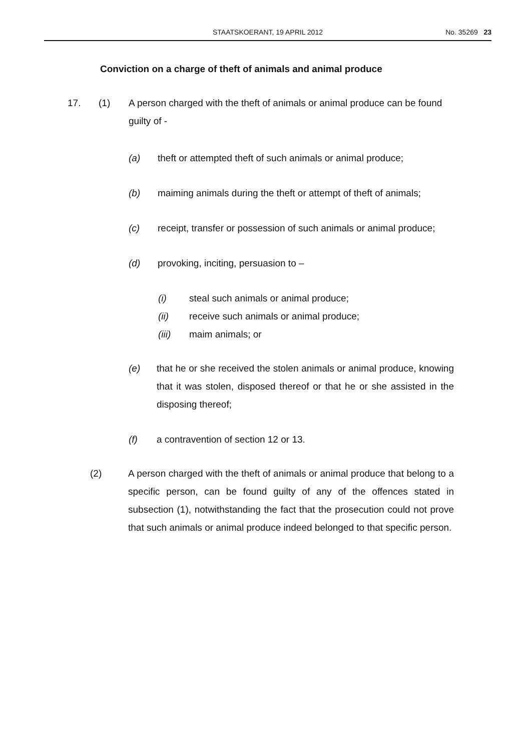STAATSKOERANT, 19 APRIL 2012
No. 35269 23
Conviction on a charge of theft of animals and animal produce
17. (1) A person charged with the theft of animals or animal produce can be found guilty of -
(a) theft or attempted theft of such animals or animal produce;
(b) maiming animals during the theft or attempt of theft of animals;
(c) receipt, transfer or possession of such animals or animal produce;
(d) provoking, inciting, persuasion to –
(i) steal such animals or animal produce;
(ii) receive such animals or animal produce;
(iii) maim animals; or
(e) that he or she received the stolen animals or animal produce, knowing that it was stolen, disposed thereof or that he or she assisted in the disposing thereof;
(f) a contravention of section 12 or 13.
(2) A person charged with the theft of animals or animal produce that belong to a specific person, can be found guilty of any of the offences stated in subsection (1), notwithstanding the fact that the prosecution could not prove that such animals or animal produce indeed belonged to that specific person.